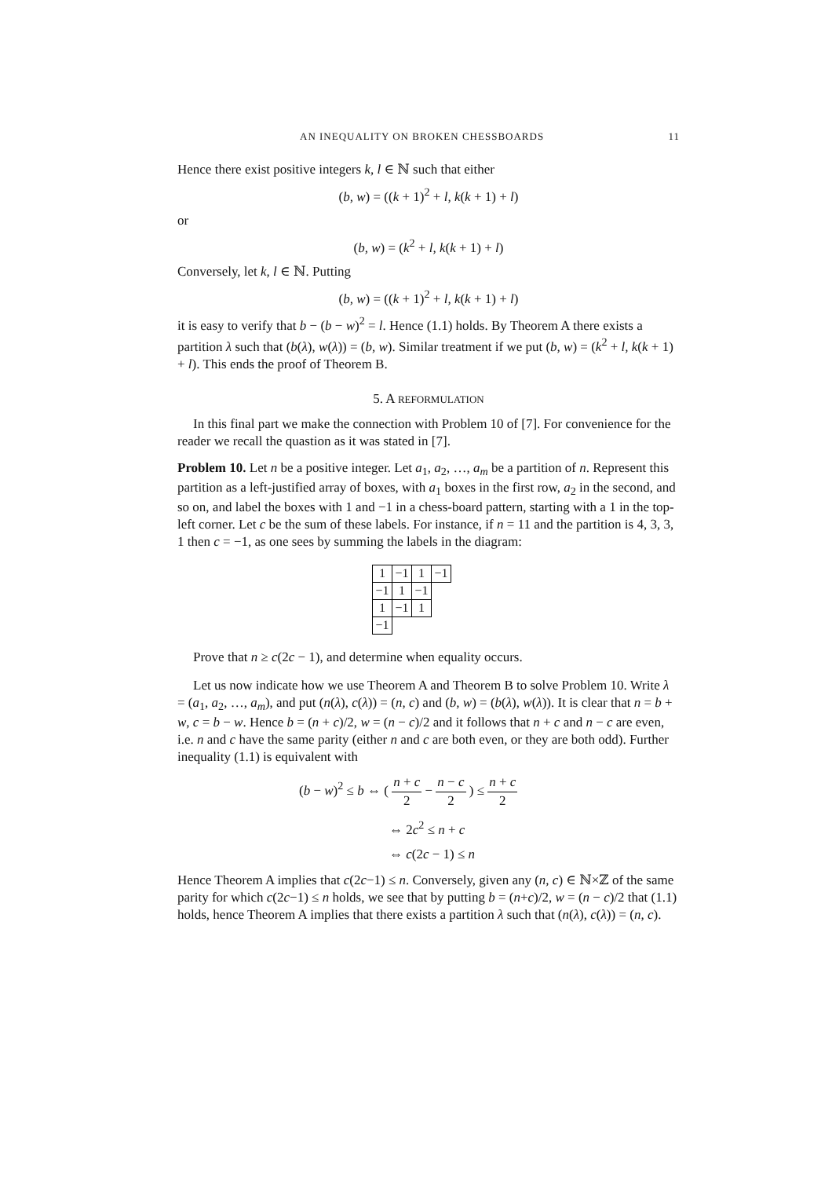AN INEQUALITY ON BROKEN CHESSBOARDS 11
Hence there exist positive integers k, l ∈ ℕ such that either
(b, w) = ((k + 1)<sup>2</sup> + l, k(k + 1) + l)
or
(b, w) = (k<sup>2</sup> + l, k(k + 1) + l)
Conversely, let k, l ∈ ℕ. Putting
(b, w) = ((k + 1)<sup>2</sup> + l, k(k + 1) + l)
it is easy to verify that b − (b − w)<sup>2</sup> = l. Hence (1.1) holds. By Theorem A there exists a partition λ such that (b(λ), w(λ)) = (b, w). Similar treatment if we put (b, w) = (k<sup>2</sup> + l, k(k + 1) + l). This ends the proof of Theorem B.
5. A REFORMULATION
In this final part we make the connection with Problem 10 of [7]. For convenience for the reader we recall the quastion as it was stated in [7].
Problem 10. Let n be a positive integer. Let a<sub>1</sub>, a<sub>2</sub>, …, a<sub>m</sub> be a partition of n. Represent this partition as a left-justified array of boxes, with a<sub>1</sub> boxes in the first row, a<sub>2</sub> in the second, and so on, and label the boxes with 1 and −1 in a chess-board pattern, starting with a 1 in the top-left corner. Let c be the sum of these labels. For instance, if n = 11 and the partition is 4, 3, 3, 1 then c = −1, as one sees by summing the labels in the diagram:
| 1 | −1 | 1 | −1 |
| −1 | 1 | −1 | |
| 1 | −1 | 1 | |
| −1 | | | |
Prove that n ≥ c(2c − 1), and determine when equality occurs.
Let us now indicate how we use Theorem A and Theorem B to solve Problem 10. Write λ = (a<sub>1</sub>, a<sub>2</sub>, …, a<sub>m</sub>), and put (n(λ), c(λ)) = (n, c) and (b, w) = (b(λ), w(λ)). It is clear that n = b + w, c = b − w. Hence b = (n + c)/2, w = (n − c)/2 and it follows that n + c and n − c are even, i.e. n and c have the same parity (either n and c are both even, or they are both odd). Further inequality (1.1) is equivalent with
(b − w)<sup>2</sup> ≤ b ⇔ ( n + c 2 − n − c 2 ) ≤ n + c 2
⇔ 2c<sup>2</sup> ≤ n + c
⇔ c(2c − 1) ≤ n
Hence Theorem A implies that c(2c−1) ≤ n. Conversely, given any (n, c) ∈ ℕ×ℤ of the same parity for which c(2c−1) ≤ n holds, we see that by putting b = (n+c)/2, w = (n − c)/2 that (1.1) holds, hence Theorem A implies that there exists a partition λ such that (n(λ), c(λ)) = (n, c).